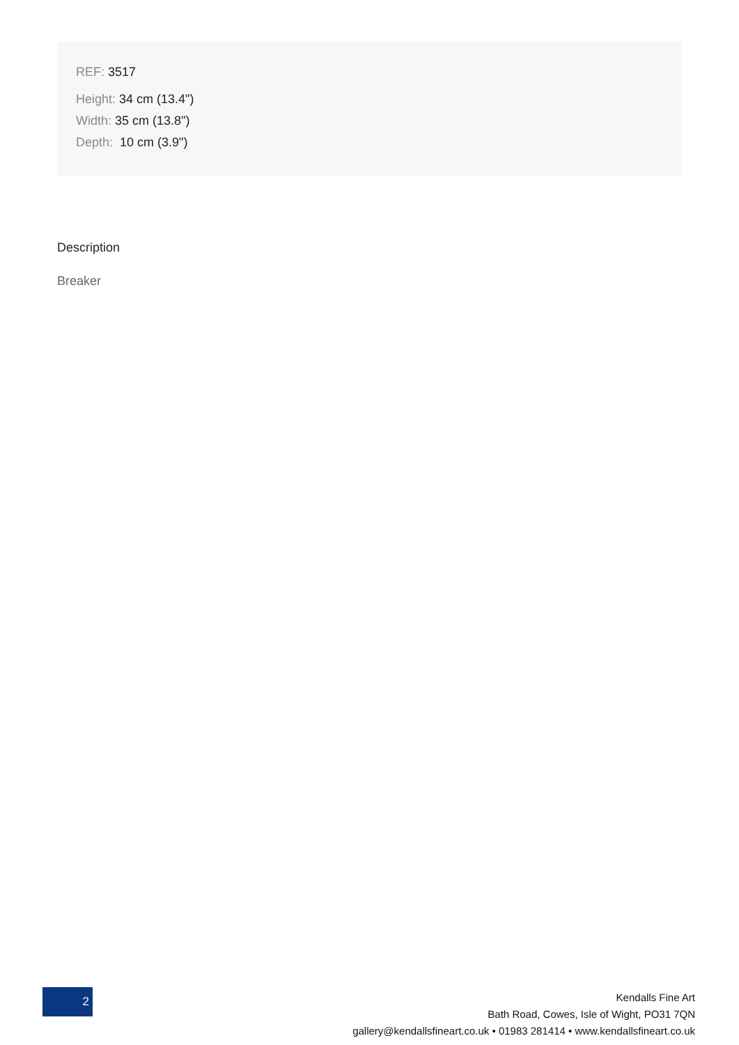REF: 3517
Height: 34 cm (13.4")
Width: 35 cm (13.8")
Depth: 10 cm (3.9")
Description
Breaker
2
Kendalls Fine Art
Bath Road, Cowes, Isle of Wight, PO31 7QN
gallery@kendallsfineart.co.uk • 01983 281414 • www.kendallsfineart.co.uk